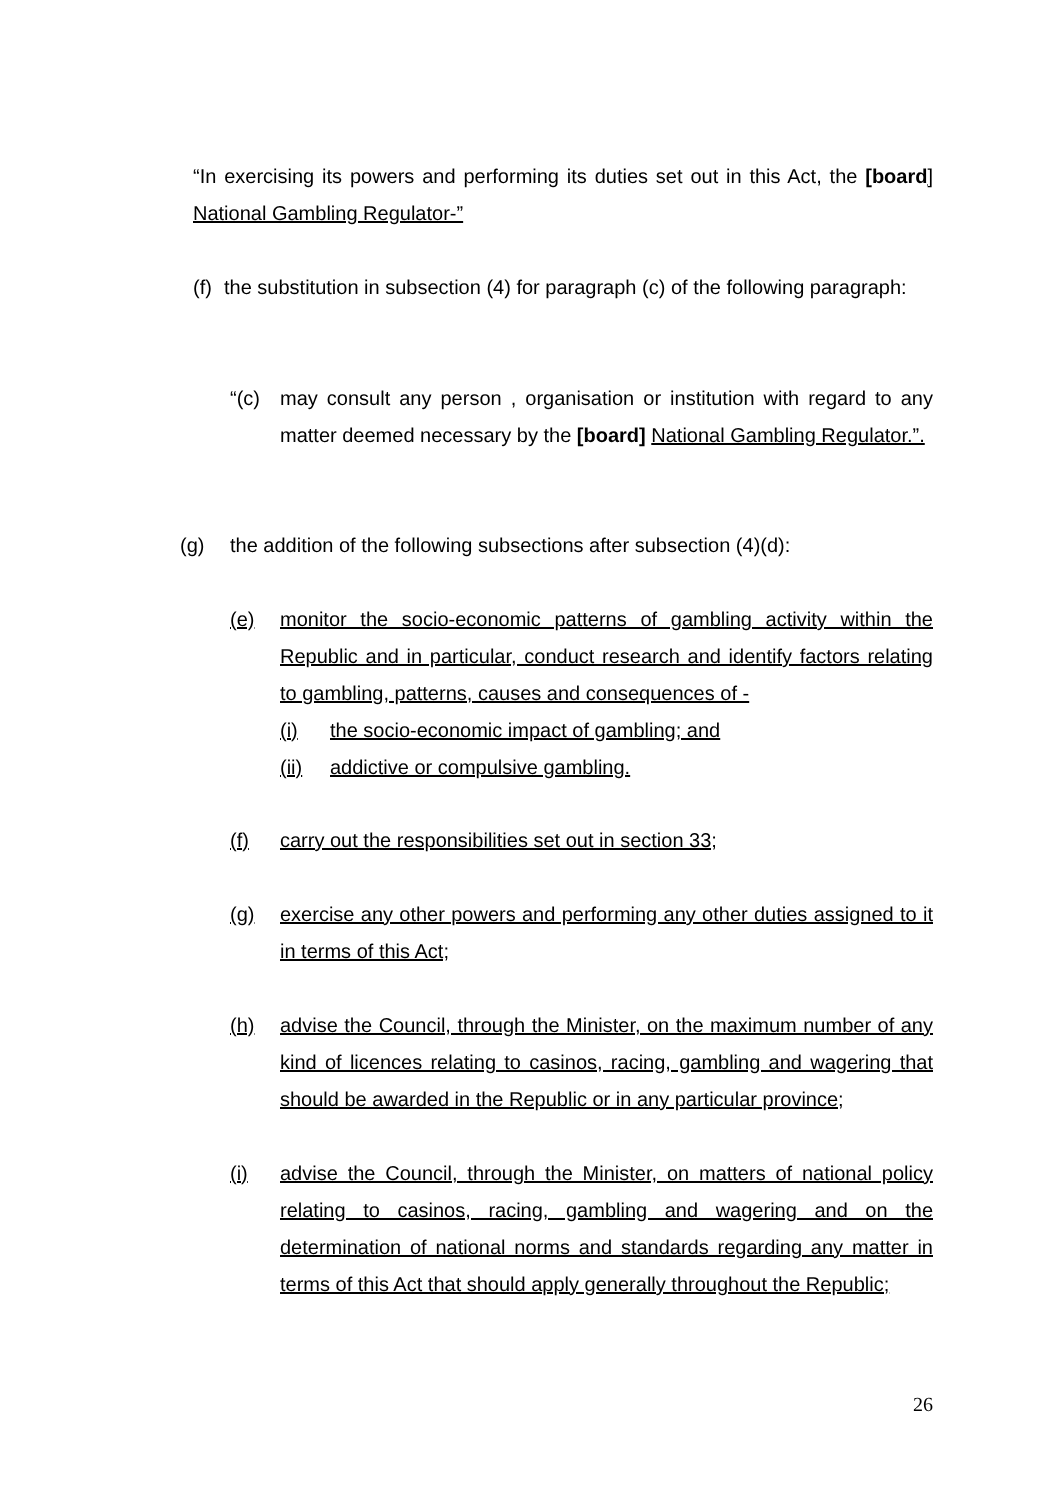“In exercising its powers and performing its duties set out in this Act, the [board] National Gambling Regulator-”
(f) the substitution in subsection (4) for paragraph (c) of the following paragraph:
“(c) may consult any person , organisation or institution with regard to any matter deemed necessary by the [board] National Gambling Regulator.”.
(g) the addition of the following subsections after subsection (4)(d):
(e) monitor the socio-economic patterns of gambling activity within the Republic and in particular, conduct research and identify factors relating to gambling, patterns, causes and consequences of -
(i) the socio-economic impact of gambling; and
(ii) addictive or compulsive gambling.
(f) carry out the responsibilities set out in section 33;
(g) exercise any other powers and performing any other duties assigned to it in terms of this Act;
(h) advise the Council, through the Minister, on the maximum number of any kind of licences relating to casinos, racing, gambling and wagering that should be awarded in the Republic or in any particular province;
(i) advise the Council, through the Minister, on matters of national policy relating to casinos, racing, gambling and wagering and on the determination of national norms and standards regarding any matter in terms of this Act that should apply generally throughout the Republic;
26